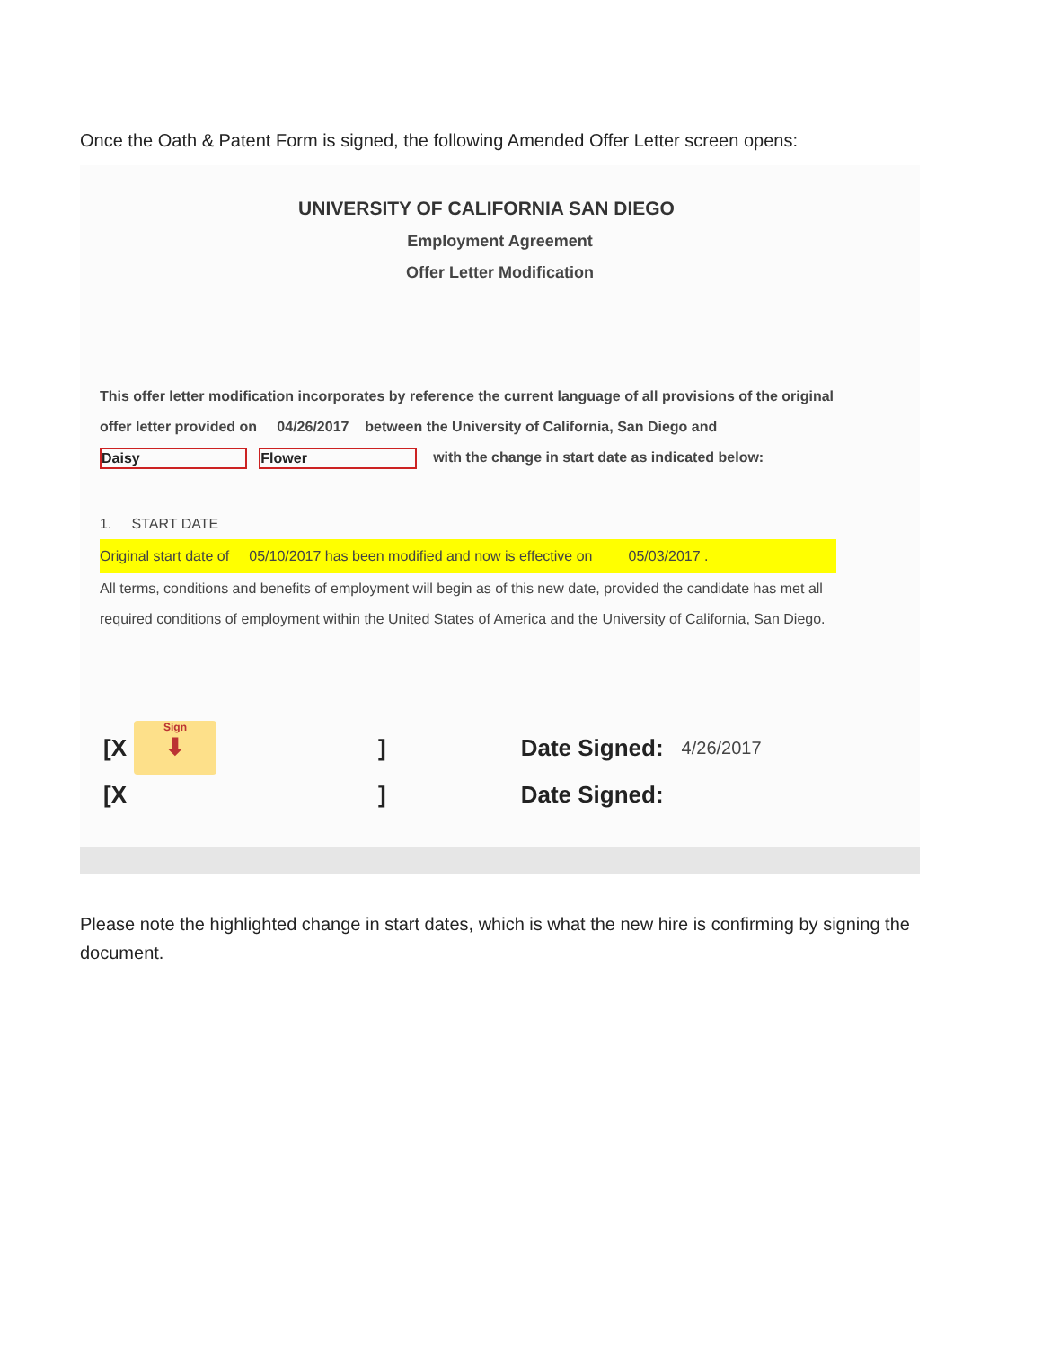Once the Oath & Patent Form is signed, the following Amended Offer Letter screen opens:
UNIVERSITY OF CALIFORNIA SAN DIEGO
Employment Agreement
Offer Letter Modification
This offer letter modification incorporates by reference the current language of all provisions of the original
offer letter provided on 04/26/2017 between the University of California, San Diego and
Daisy Flower with the change in start date as indicated below:
1. START DATE
Original start date of 05/10/2017 has been modified and now is effective on 05/03/2017 .
All terms, conditions and benefits of employment will begin as of this new date, provided the candidate has met all
required conditions of employment within the United States of America and the University of California, San Diego.
[X Sign
⬇] Date Signed: 4/26/2017
[X] Date Signed:
Please note the highlighted change in start dates, which is what the new hire is confirming by signing the document.